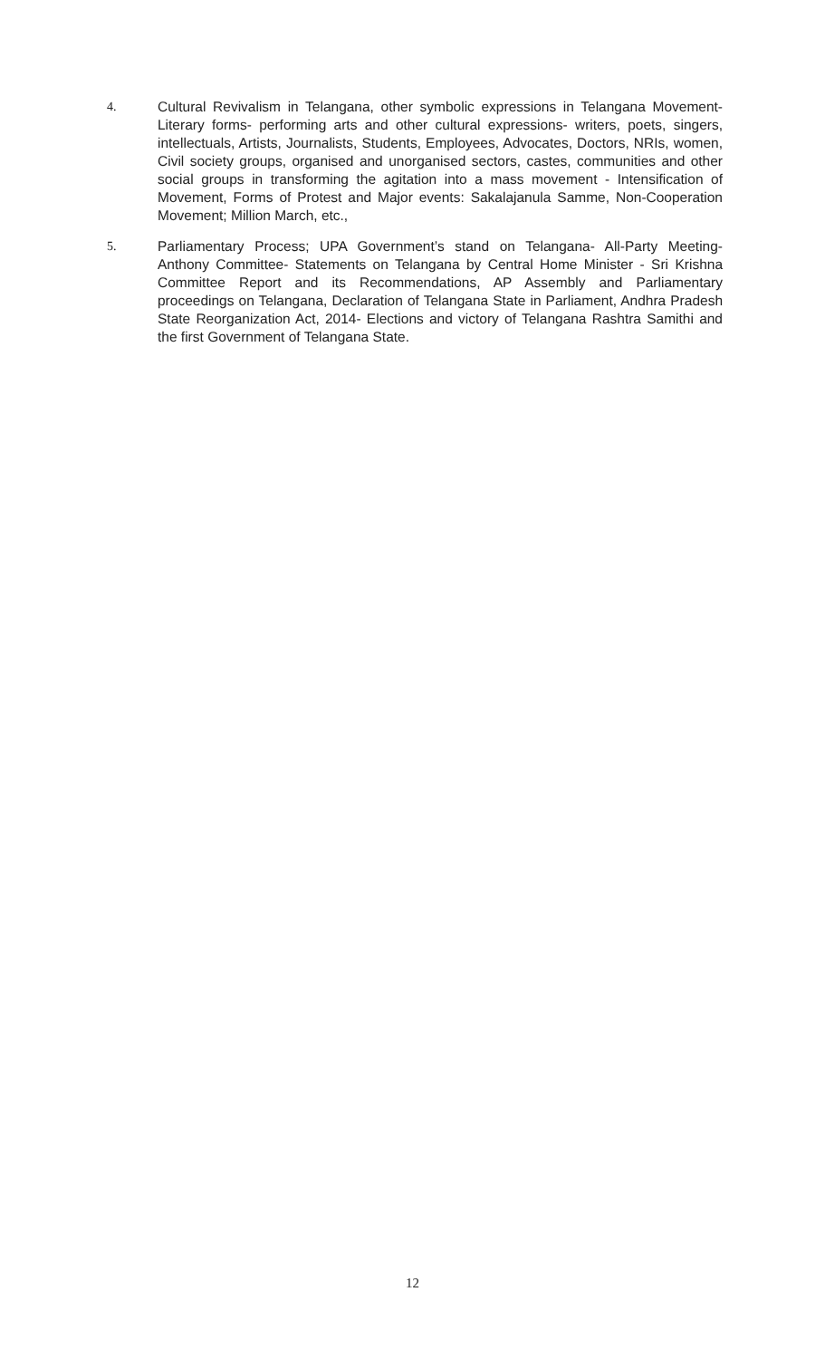4. Cultural Revivalism in Telangana, other symbolic expressions in Telangana Movement- Literary forms- performing arts and other cultural expressions- writers, poets, singers, intellectuals, Artists, Journalists, Students, Employees, Advocates, Doctors, NRIs, women, Civil society groups, organised and unorganised sectors, castes, communities and other social groups in transforming the agitation into a mass movement - Intensification of Movement, Forms of Protest and Major events: Sakalajanula Samme, Non-Cooperation Movement; Million March, etc.,
5. Parliamentary Process; UPA Government’s stand on Telangana- All-Party Meeting- Anthony Committee- Statements on Telangana by Central Home Minister - Sri Krishna Committee Report and its Recommendations, AP Assembly and Parliamentary proceedings on Telangana, Declaration of Telangana State in Parliament, Andhra Pradesh State Reorganization Act, 2014- Elections and victory of Telangana Rashtra Samithi and the first Government of Telangana State.
12